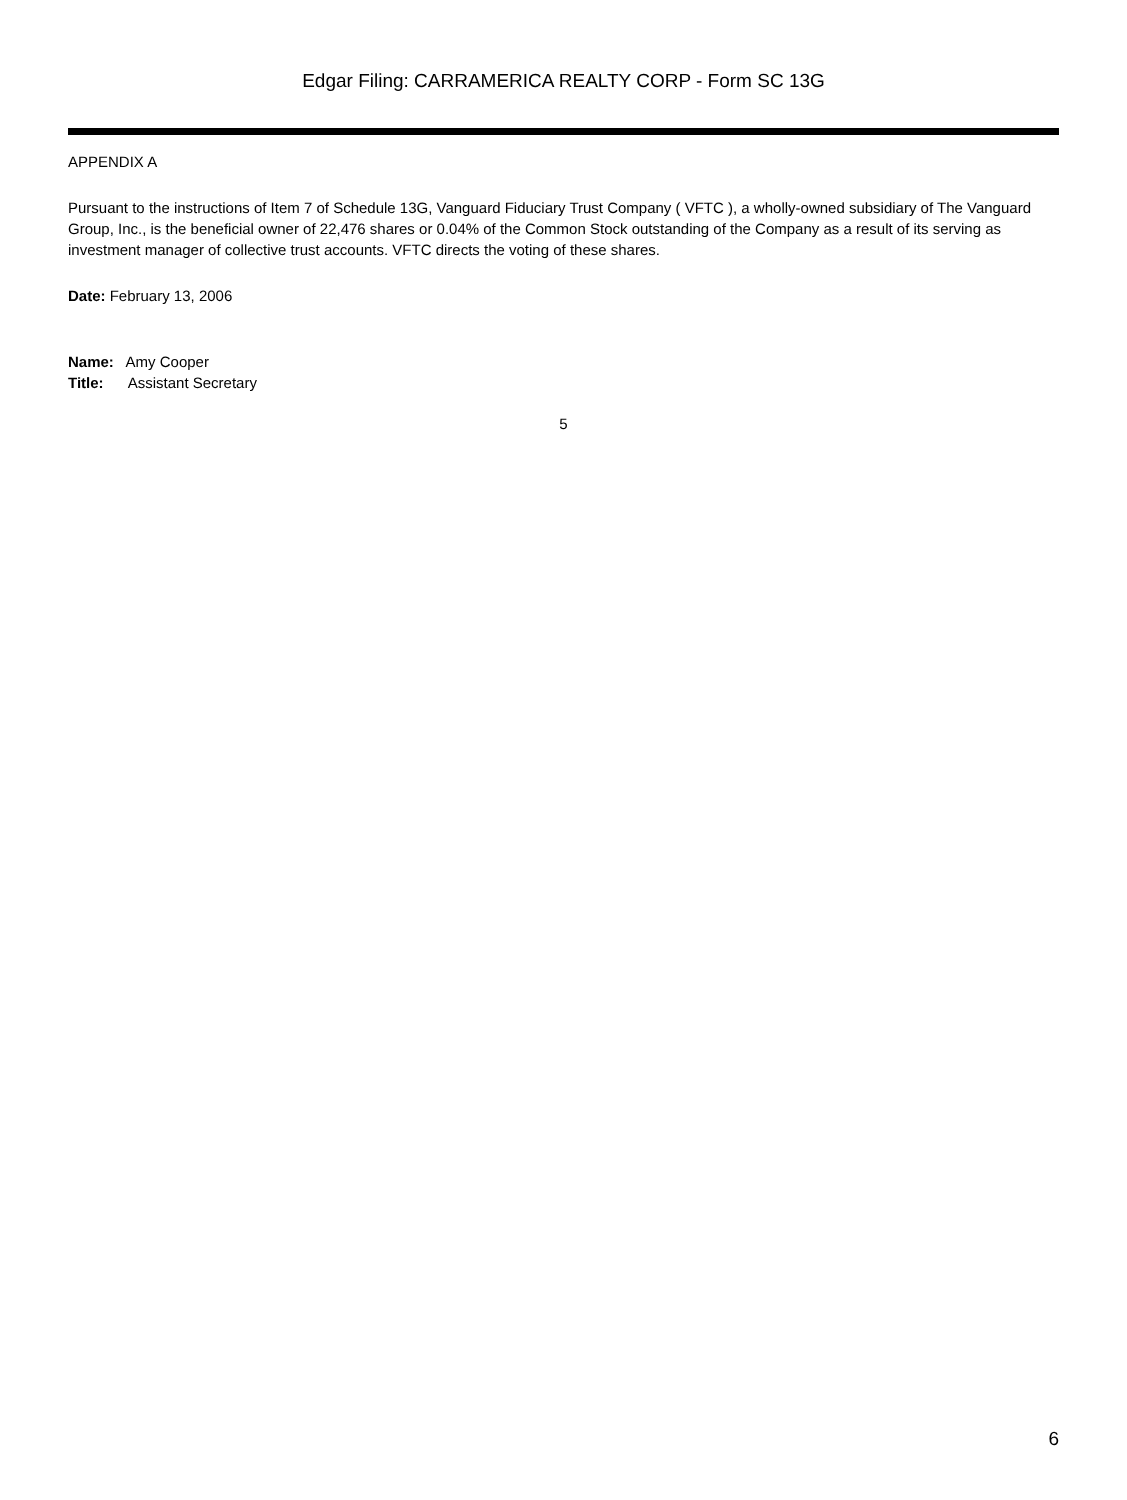Edgar Filing: CARRAMERICA REALTY CORP - Form SC 13G
APPENDIX A
Pursuant to the instructions of Item 7 of Schedule 13G, Vanguard Fiduciary Trust Company ( VFTC ), a wholly-owned subsidiary of The Vanguard Group, Inc., is the beneficial owner of 22,476 shares or 0.04% of the Common Stock outstanding of the Company as a result of its serving as investment manager of collective trust accounts. VFTC directs the voting of these shares.
Date: February 13, 2006
Name: Amy Cooper
Title: Assistant Secretary
5
6